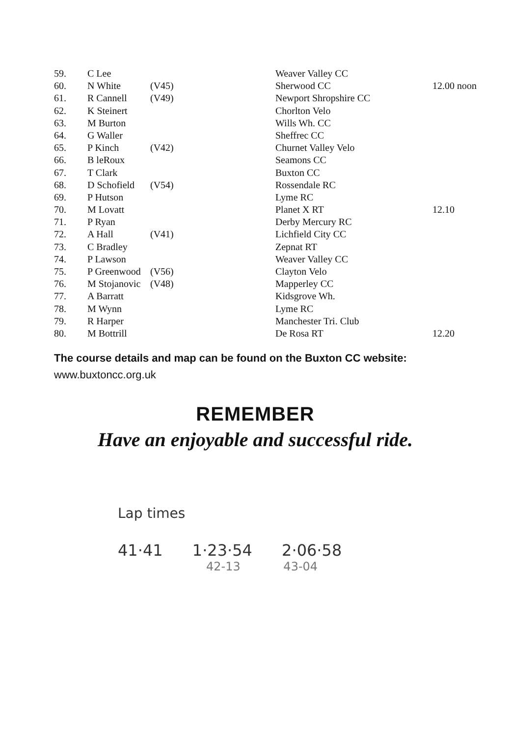| 59. | C Lee | | Weaver Valley CC | |
| 60. | N White | (V45) | Sherwood CC | 12.00 noon |
| 61. | R Cannell | (V49) | Newport Shropshire CC | |
| 62. | K Steinert | | Chorlton Velo | |
| 63. | M Burton | | Wills Wh. CC | |
| 64. | G Waller | | Sheffrec CC | |
| 65. | P Kinch | (V42) | Churnet Valley Velo | |
| 66. | B leRoux | | Seamons CC | |
| 67. | T Clark | | Buxton CC | |
| 68. | D Schofield | (V54) | Rossendale RC | |
| 69. | P Hutson | | Lyme RC | |
| 70. | M Lovatt | | Planet X RT | 12.10 |
| 71. | P Ryan | | Derby Mercury RC | |
| 72. | A Hall | (V41) | Lichfield City CC | |
| 73. | C Bradley | | Zepnat RT | |
| 74. | P Lawson | | Weaver Valley CC | |
| 75. | P Greenwood | (V56) | Clayton Velo | |
| 76. | M Stojanovic | (V48) | Mapperley CC | |
| 77. | A Barratt | | Kidsgrove Wh. | |
| 78. | M Wynn | | Lyme RC | |
| 79. | R Harper | | Manchester Tri. Club | |
| 80. | M Bottrill | | De Rosa RT | 12.20 |
The course details and map can be found on the Buxton CC website: www.buxtoncc.org.uk
REMEMBER
Have an enjoyable and successful ride.
Lap times
41·41 1·23·54 2·06·58
42-13 43-04